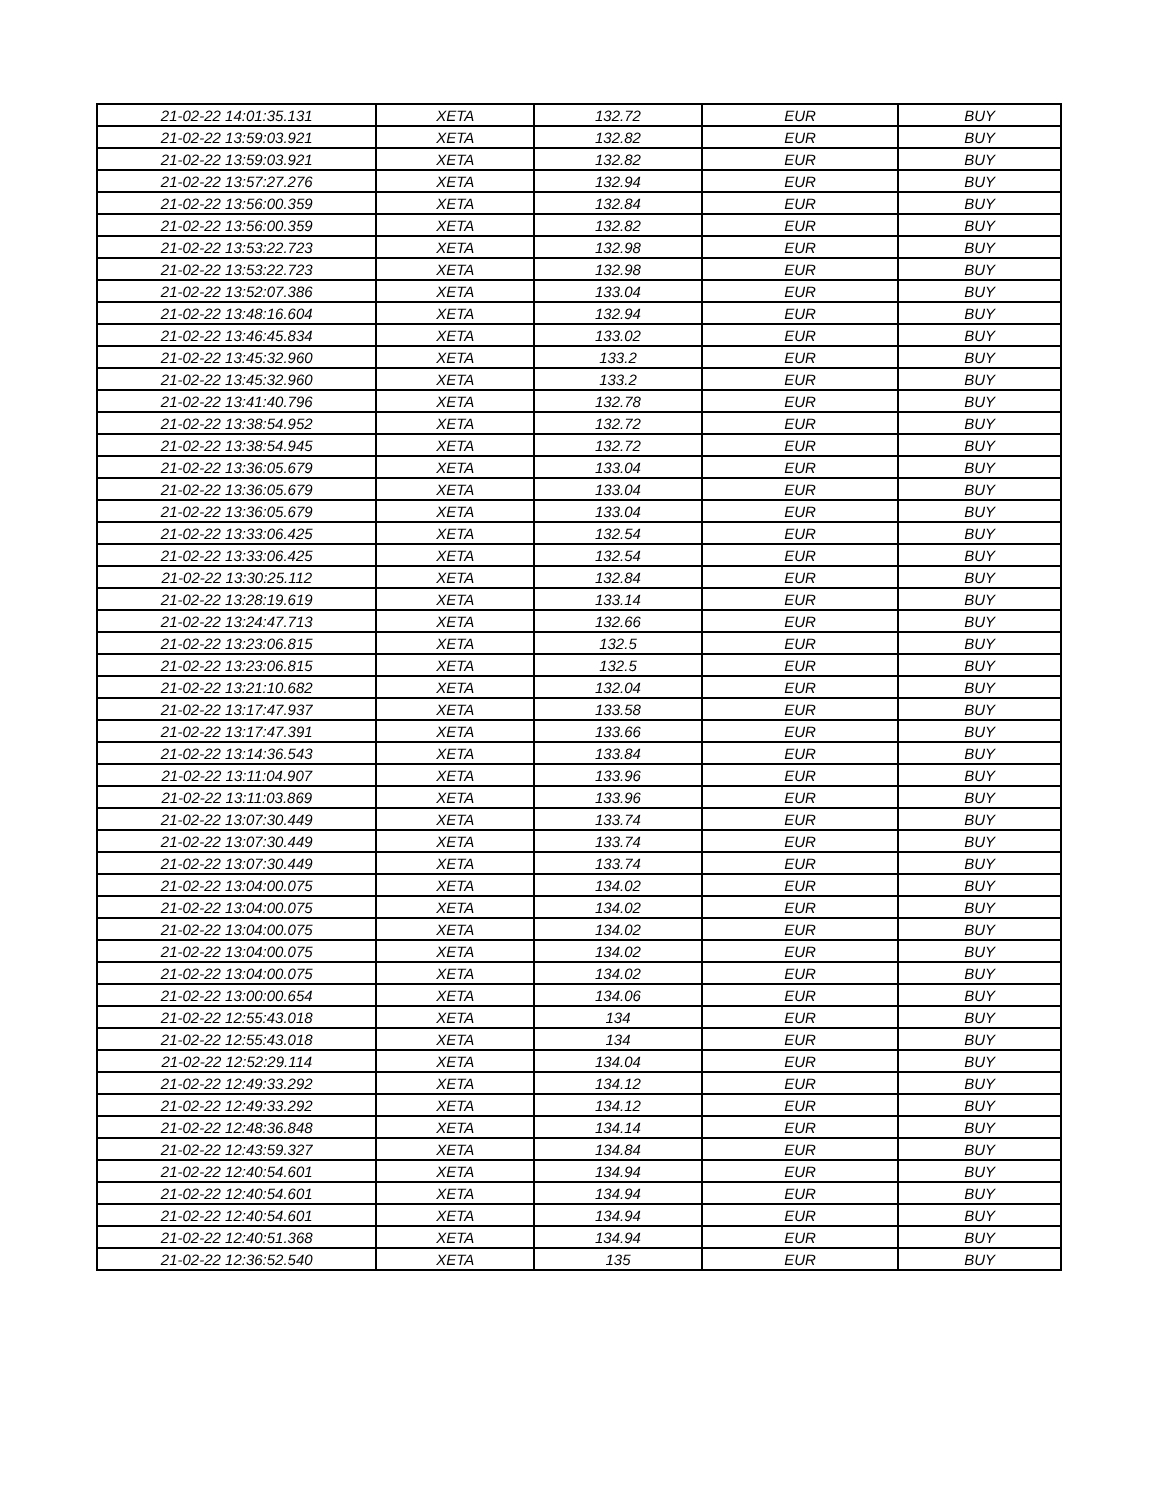| 21-02-22 14:01:35.131 | XETA | 132.72 | EUR | BUY |
| 21-02-22 13:59:03.921 | XETA | 132.82 | EUR | BUY |
| 21-02-22 13:59:03.921 | XETA | 132.82 | EUR | BUY |
| 21-02-22 13:57:27.276 | XETA | 132.94 | EUR | BUY |
| 21-02-22 13:56:00.359 | XETA | 132.84 | EUR | BUY |
| 21-02-22 13:56:00.359 | XETA | 132.82 | EUR | BUY |
| 21-02-22 13:53:22.723 | XETA | 132.98 | EUR | BUY |
| 21-02-22 13:53:22.723 | XETA | 132.98 | EUR | BUY |
| 21-02-22 13:52:07.386 | XETA | 133.04 | EUR | BUY |
| 21-02-22 13:48:16.604 | XETA | 132.94 | EUR | BUY |
| 21-02-22 13:46:45.834 | XETA | 133.02 | EUR | BUY |
| 21-02-22 13:45:32.960 | XETA | 133.2 | EUR | BUY |
| 21-02-22 13:45:32.960 | XETA | 133.2 | EUR | BUY |
| 21-02-22 13:41:40.796 | XETA | 132.78 | EUR | BUY |
| 21-02-22 13:38:54.952 | XETA | 132.72 | EUR | BUY |
| 21-02-22 13:38:54.945 | XETA | 132.72 | EUR | BUY |
| 21-02-22 13:36:05.679 | XETA | 133.04 | EUR | BUY |
| 21-02-22 13:36:05.679 | XETA | 133.04 | EUR | BUY |
| 21-02-22 13:36:05.679 | XETA | 133.04 | EUR | BUY |
| 21-02-22 13:33:06.425 | XETA | 132.54 | EUR | BUY |
| 21-02-22 13:33:06.425 | XETA | 132.54 | EUR | BUY |
| 21-02-22 13:30:25.112 | XETA | 132.84 | EUR | BUY |
| 21-02-22 13:28:19.619 | XETA | 133.14 | EUR | BUY |
| 21-02-22 13:24:47.713 | XETA | 132.66 | EUR | BUY |
| 21-02-22 13:23:06.815 | XETA | 132.5 | EUR | BUY |
| 21-02-22 13:23:06.815 | XETA | 132.5 | EUR | BUY |
| 21-02-22 13:21:10.682 | XETA | 132.04 | EUR | BUY |
| 21-02-22 13:17:47.937 | XETA | 133.58 | EUR | BUY |
| 21-02-22 13:17:47.391 | XETA | 133.66 | EUR | BUY |
| 21-02-22 13:14:36.543 | XETA | 133.84 | EUR | BUY |
| 21-02-22 13:11:04.907 | XETA | 133.96 | EUR | BUY |
| 21-02-22 13:11:03.869 | XETA | 133.96 | EUR | BUY |
| 21-02-22 13:07:30.449 | XETA | 133.74 | EUR | BUY |
| 21-02-22 13:07:30.449 | XETA | 133.74 | EUR | BUY |
| 21-02-22 13:07:30.449 | XETA | 133.74 | EUR | BUY |
| 21-02-22 13:04:00.075 | XETA | 134.02 | EUR | BUY |
| 21-02-22 13:04:00.075 | XETA | 134.02 | EUR | BUY |
| 21-02-22 13:04:00.075 | XETA | 134.02 | EUR | BUY |
| 21-02-22 13:04:00.075 | XETA | 134.02 | EUR | BUY |
| 21-02-22 13:04:00.075 | XETA | 134.02 | EUR | BUY |
| 21-02-22 13:00:00.654 | XETA | 134.06 | EUR | BUY |
| 21-02-22 12:55:43.018 | XETA | 134 | EUR | BUY |
| 21-02-22 12:55:43.018 | XETA | 134 | EUR | BUY |
| 21-02-22 12:52:29.114 | XETA | 134.04 | EUR | BUY |
| 21-02-22 12:49:33.292 | XETA | 134.12 | EUR | BUY |
| 21-02-22 12:49:33.292 | XETA | 134.12 | EUR | BUY |
| 21-02-22 12:48:36.848 | XETA | 134.14 | EUR | BUY |
| 21-02-22 12:43:59.327 | XETA | 134.84 | EUR | BUY |
| 21-02-22 12:40:54.601 | XETA | 134.94 | EUR | BUY |
| 21-02-22 12:40:54.601 | XETA | 134.94 | EUR | BUY |
| 21-02-22 12:40:54.601 | XETA | 134.94 | EUR | BUY |
| 21-02-22 12:40:51.368 | XETA | 134.94 | EUR | BUY |
| 21-02-22 12:36:52.540 | XETA | 135 | EUR | BUY |